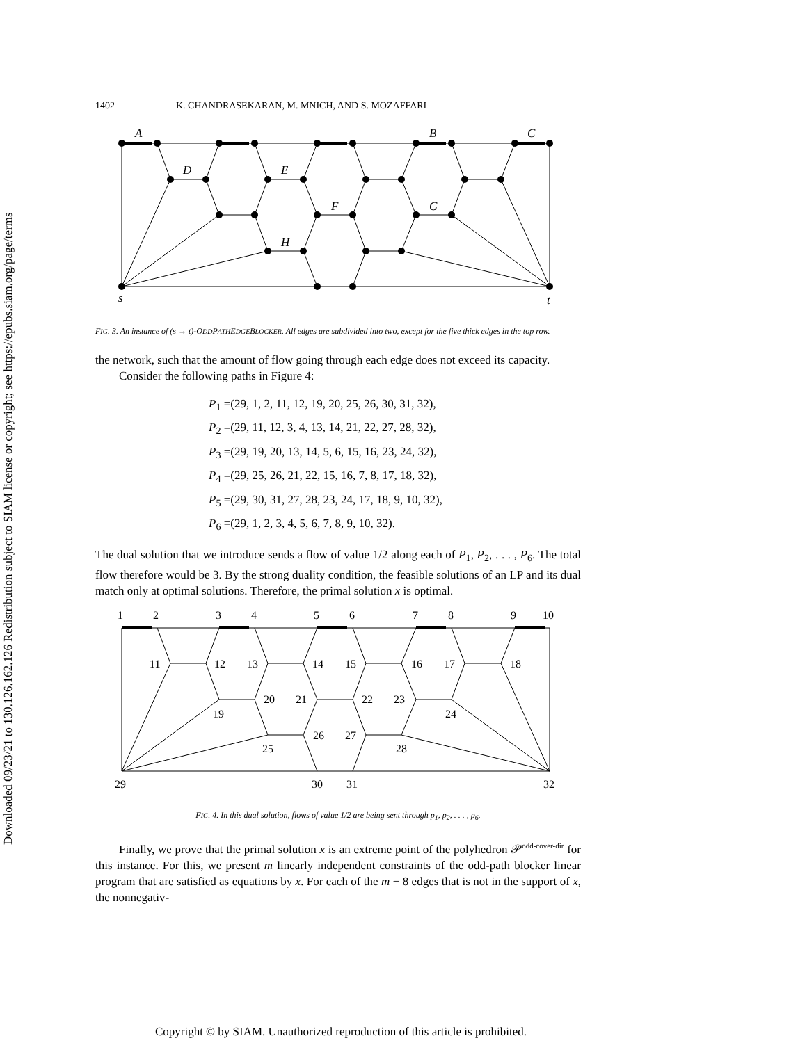Downloaded 09/23/21 to 130.126.162.126 Redistribution subject to SIAM license or copyright; see https://epubs.siam.org/page/terms
1402 K. CHANDRASEKARAN, M. MNICH, AND S. MOZAFFARI
A
D
E
F
H
B
G
C
s
t
FIG. 3. An instance of (s → t)-ODDPATHEDGEBLOCKER. All edges are subdivided into two, except for the five thick edges in the top row.
the network, such that the amount of flow going through each edge does not exceed its capacity.
Consider the following paths in Figure 4:
P<sub>1</sub> =(29, 1, 2, 11, 12, 19, 20, 25, 26, 30, 31, 32),
P<sub>2</sub> =(29, 11, 12, 3, 4, 13, 14, 21, 22, 27, 28, 32),
P<sub>3</sub> =(29, 19, 20, 13, 14, 5, 6, 15, 16, 23, 24, 32),
P<sub>4</sub> =(29, 25, 26, 21, 22, 15, 16, 7, 8, 17, 18, 32),
P<sub>5</sub> =(29, 30, 31, 27, 28, 23, 24, 17, 18, 9, 10, 32),
P<sub>6</sub> =(29, 1, 2, 3, 4, 5, 6, 7, 8, 9, 10, 32).
The dual solution that we introduce sends a flow of value 1/2 along each of P<sub>1</sub>, P<sub>2</sub>, . . . , P<sub>6</sub>. The total flow therefore would be 3. By the strong duality condition, the feasible solutions of an LP and its dual match only at optimal solutions. Therefore, the primal solution x is optimal.
1
2
3
4
5
6
7
8
9
10
11
12
13
14
15
16
17
18
19
20
21
22
23
24
25
26
27
28
29
30
31
32
FIG. 4. In this dual solution, flows of value 1/2 are being sent through p<sub>1</sub>, p<sub>2</sub>, . . . , p<sub>6</sub>.
Finally, we prove that the primal solution x is an extreme point of the polyhedron 𝒫<sup>odd-cover-dir</sup> for this instance. For this, we present m linearly independent constraints of the odd-path blocker linear program that are satisfied as equations by x. For each of the m − 8 edges that is not in the support of x, the nonnegativ-
Copyright © by SIAM. Unauthorized reproduction of this article is prohibited.